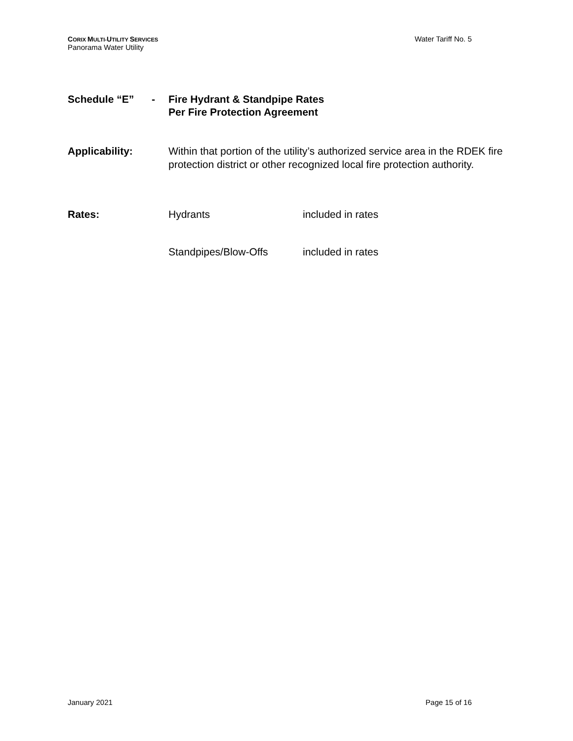CORIX MULTI-UTILITY SERVICES
Panorama Water Utility
Water Tariff No. 5
Schedule “E” - Fire Hydrant & Standpipe Rates
Per Fire Protection Agreement
Applicability: Within that portion of the utility’s authorized service area in the RDEK fire protection district or other recognized local fire protection authority.
Rates: Hydrants included in rates
Standpipes/Blow-Offs included in rates
January 2021 Page 15 of 16